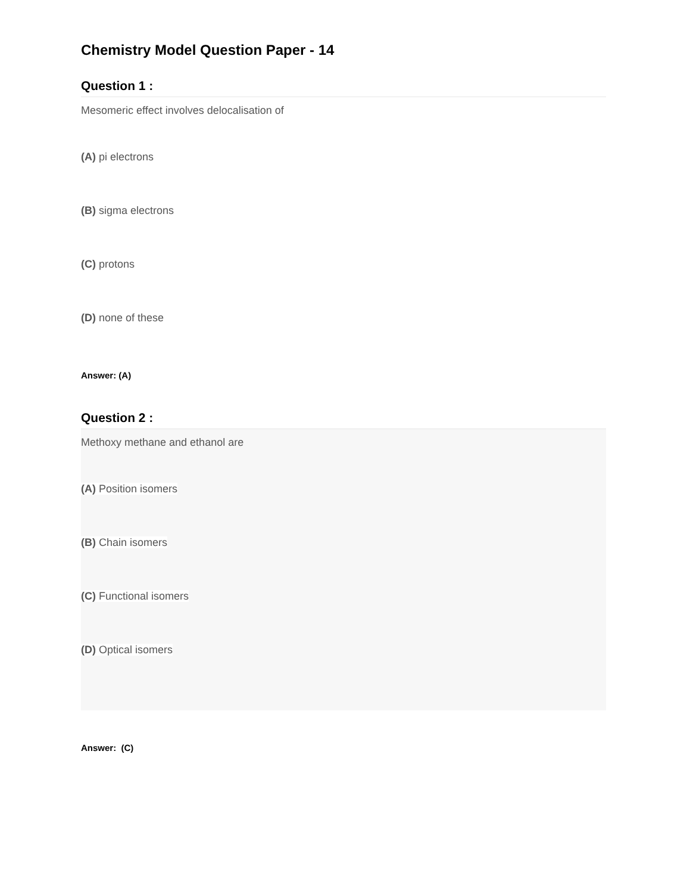Chemistry Model Question Paper - 14
Question 1 :
Mesomeric effect involves delocalisation of
(A) pi electrons
(B) sigma electrons
(C) protons
(D) none of these
Answer: (A)
Question 2 :
Methoxy methane and ethanol are
(A) Position isomers
(B) Chain isomers
(C) Functional isomers
(D) Optical isomers
Answer: (C)